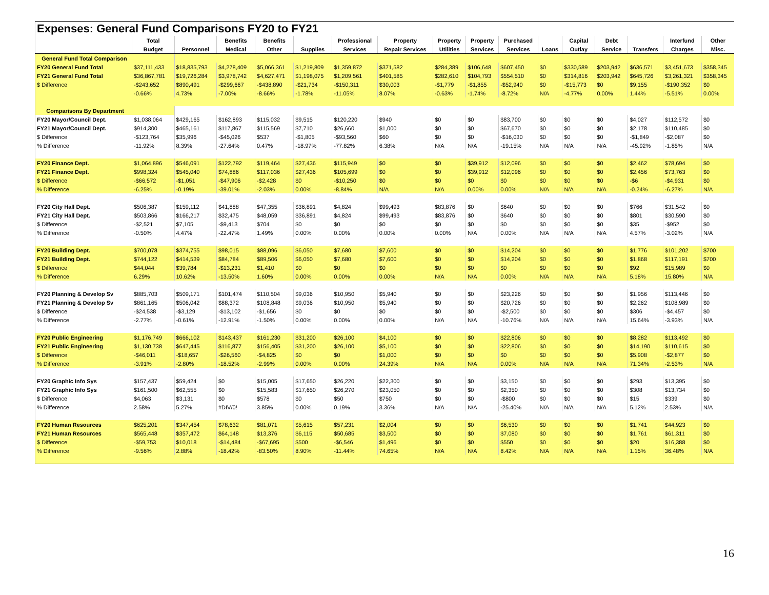| Expenses: General Fund Comparisons FY20 to FY21 | | | | | | | | | | | | | | | | |
| | Total | | Benefits | Benefits | | Professional | Property | Property | Property | Purchased | | Capital | Debt | | Interfund | Other |
| | Budget | Personnel | Medical | Other | Supplies | Services | Repair Services | Utilities | Services | Services | Loans | Outlay | Service | Transfers | Charges | Misc. |
| General Fund Total Comparison | | | | | | | | | | | | | | | | |
| FY20 General Fund Total | $37,111,433 | $18,835,793 | $4,278,409 | $5,066,361 | $1,219,809 | $1,359,872 | $371,582 | $284,389 | $106,648 | $607,450 | $0 | $330,589 | $203,942 | $636,571 | $3,451,673 | $358,345 |
| FY21 General Fund Total | $36,867,781 | $19,726,284 | $3,978,742 | $4,627,471 | $1,198,075 | $1,209,561 | $401,585 | $282,610 | $104,793 | $554,510 | $0 | $314,816 | $203,942 | $645,726 | $3,261,321 | $358,345 |
| $ Difference | -$243,652 | $890,491 | -$299,667 | -$438,890 | -$21,734 | -$150,311 | $30,003 | -$1,779 | -$1,855 | -$52,940 | $0 | -$15,773 | $0 | $9,155 | -$190,352 | $0 |
| | -0.66% | 4.73% | -7.00% | -8.66% | -1.78% | -11.05% | 8.07% | -0.63% | -1.74% | -8.72% | N/A | -4.77% | 0.00% | 1.44% | -5.51% | 0.00% |
| Comparisons By Department | | | | | | | | | | | | | | | | |
| FY20 Mayor/Council Dept. | $1,038,064 | $429,165 | $162,893 | $115,032 | $9,515 | $120,220 | $940 | $0 | $0 | $83,700 | $0 | $0 | $0 | $4,027 | $112,572 | $0 |
| FY21 Mayor/Council Dept. | $914,300 | $465,161 | $117,867 | $115,569 | $7,710 | $26,660 | $1,000 | $0 | $0 | $67,670 | $0 | $0 | $0 | $2,178 | $110,485 | $0 |
| $ Difference | -$123,764 | $35,996 | -$45,026 | $537 | -$1,805 | -$93,560 | $60 | $0 | $0 | -$16,030 | $0 | $0 | $0 | -$1,849 | -$2,087 | $0 |
| % Difference | -11.92% | 8.39% | -27.64% | 0.47% | -18.97% | -77.82% | 6.38% | N/A | N/A | -19.15% | N/A | N/A | N/A | -45.92% | -1.85% | N/A |
| FY20 Finance Dept. | $1,064,896 | $546,091 | $122,792 | $119,464 | $27,436 | $115,949 | $0 | $0 | $39,912 | $12,096 | $0 | $0 | $0 | $2,462 | $78,694 | $0 |
| FY21 Finance Dept. | $998,324 | $545,040 | $74,886 | $117,036 | $27,436 | $105,699 | $0 | $0 | $39,912 | $12,096 | $0 | $0 | $0 | $2,456 | $73,763 | $0 |
| $ Difference | -$66,572 | -$1,051 | -$47,906 | -$2,428 | $0 | -$10,250 | $0 | $0 | $0 | $0 | $0 | $0 | $0 | -$6 | -$4,931 | $0 |
| % Difference | -6.25% | -0.19% | -39.01% | -2.03% | 0.00% | -8.84% | N/A | N/A | 0.00% | 0.00% | N/A | N/A | N/A | -0.24% | -6.27% | N/A |
| FY20 City Hall Dept. | $506,387 | $159,112 | $41,888 | $47,355 | $36,891 | $4,824 | $99,493 | $83,876 | $0 | $640 | $0 | $0 | $0 | $766 | $31,542 | $0 |
| FY21 City Hall Dept. | $503,866 | $166,217 | $32,475 | $48,059 | $36,891 | $4,824 | $99,493 | $83,876 | $0 | $640 | $0 | $0 | $0 | $801 | $30,590 | $0 |
| $ Difference | -$2,521 | $7,105 | -$9,413 | $704 | $0 | $0 | $0 | $0 | $0 | $0 | $0 | $0 | $0 | $35 | -$952 | $0 |
| % Difference | -0.50% | 4.47% | -22.47% | 1.49% | 0.00% | 0.00% | 0.00% | 0.00% | N/A | 0.00% | N/A | N/A | N/A | 4.57% | -3.02% | N/A |
| FY20 Building Dept. | $700,078 | $374,755 | $98,015 | $88,096 | $6,050 | $7,680 | $7,600 | $0 | $0 | $14,204 | $0 | $0 | $0 | $1,776 | $101,202 | $700 |
| FY21 Building Dept. | $744,122 | $414,539 | $84,784 | $89,506 | $6,050 | $7,680 | $7,600 | $0 | $0 | $14,204 | $0 | $0 | $0 | $1,868 | $117,191 | $700 |
| $ Difference | $44,044 | $39,784 | -$13,231 | $1,410 | $0 | $0 | $0 | $0 | $0 | $0 | $0 | $0 | $0 | $92 | $15,989 | $0 |
| % Difference | 6.29% | 10.62% | -13.50% | 1.60% | 0.00% | 0.00% | 0.00% | N/A | N/A | 0.00% | N/A | N/A | N/A | 5.18% | 15.80% | N/A |
| FY20 Planning & Develop Sv | $885,703 | $509,171 | $101,474 | $110,504 | $9,036 | $10,950 | $5,940 | $0 | $0 | $23,226 | $0 | $0 | $0 | $1,956 | $113,446 | $0 |
| FY21 Planning & Develop Sv | $861,165 | $506,042 | $88,372 | $108,848 | $9,036 | $10,950 | $5,940 | $0 | $0 | $20,726 | $0 | $0 | $0 | $2,262 | $108,989 | $0 |
| $ Difference | -$24,538 | -$3,129 | -$13,102 | -$1,656 | $0 | $0 | $0 | $0 | $0 | -$2,500 | $0 | $0 | $0 | $306 | -$4,457 | $0 |
| % Difference | -2.77% | -0.61% | -12.91% | -1.50% | 0.00% | 0.00% | 0.00% | N/A | N/A | -10.76% | N/A | N/A | N/A | 15.64% | -3.93% | N/A |
| FY20 Public Engineering | $1,176,749 | $666,102 | $143,437 | $161,230 | $31,200 | $26,100 | $4,100 | $0 | $0 | $22,806 | $0 | $0 | $0 | $8,282 | $113,492 | $0 |
| FY21 Public Engineering | $1,130,738 | $647,445 | $116,877 | $156,405 | $31,200 | $26,100 | $5,100 | $0 | $0 | $22,806 | $0 | $0 | $0 | $14,190 | $110,615 | $0 |
| $ Difference | -$46,011 | -$18,657 | -$26,560 | -$4,825 | $0 | $0 | $1,000 | $0 | $0 | $0 | $0 | $0 | $0 | $5,908 | -$2,877 | $0 |
| % Difference | -3.91% | -2.80% | -18.52% | -2.99% | 0.00% | 0.00% | 24.39% | N/A | N/A | 0.00% | N/A | N/A | N/A | 71.34% | -2.53% | N/A |
| FY20 Graphic Info Sys | $157,437 | $59,424 | $0 | $15,005 | $17,650 | $26,220 | $22,300 | $0 | $0 | $3,150 | $0 | $0 | $0 | $293 | $13,395 | $0 |
| FY21 Graphic Info Sys | $161,500 | $62,555 | $0 | $15,583 | $17,650 | $26,270 | $23,050 | $0 | $0 | $2,350 | $0 | $0 | $0 | $308 | $13,734 | $0 |
| $ Difference | $4,063 | $3,131 | $0 | $578 | $0 | $50 | $750 | $0 | $0 | -$800 | $0 | $0 | $0 | $15 | $339 | $0 |
| % Difference | 2.58% | 5.27% | #DIV/0! | 3.85% | 0.00% | 0.19% | 3.36% | N/A | N/A | -25.40% | N/A | N/A | N/A | 5.12% | 2.53% | N/A |
| FY20 Human Resources | $625,201 | $347,454 | $78,632 | $81,071 | $5,615 | $57,231 | $2,004 | $0 | $0 | $6,530 | $0 | $0 | $0 | $1,741 | $44,923 | $0 |
| FY21 Human Resources | $565,448 | $357,472 | $64,148 | $13,376 | $6,115 | $50,685 | $3,500 | $0 | $0 | $7,080 | $0 | $0 | $0 | $1,761 | $61,311 | $0 |
| $ Difference | -$59,753 | $10,018 | -$14,484 | -$67,695 | $500 | -$6,546 | $1,496 | $0 | $0 | $550 | $0 | $0 | $0 | $20 | $16,388 | $0 |
| % Difference | -9.56% | 2.88% | -18.42% | -83.50% | 8.90% | -11.44% | 74.65% | N/A | N/A | 8.42% | N/A | N/A | N/A | 1.15% | 36.48% | N/A |
16